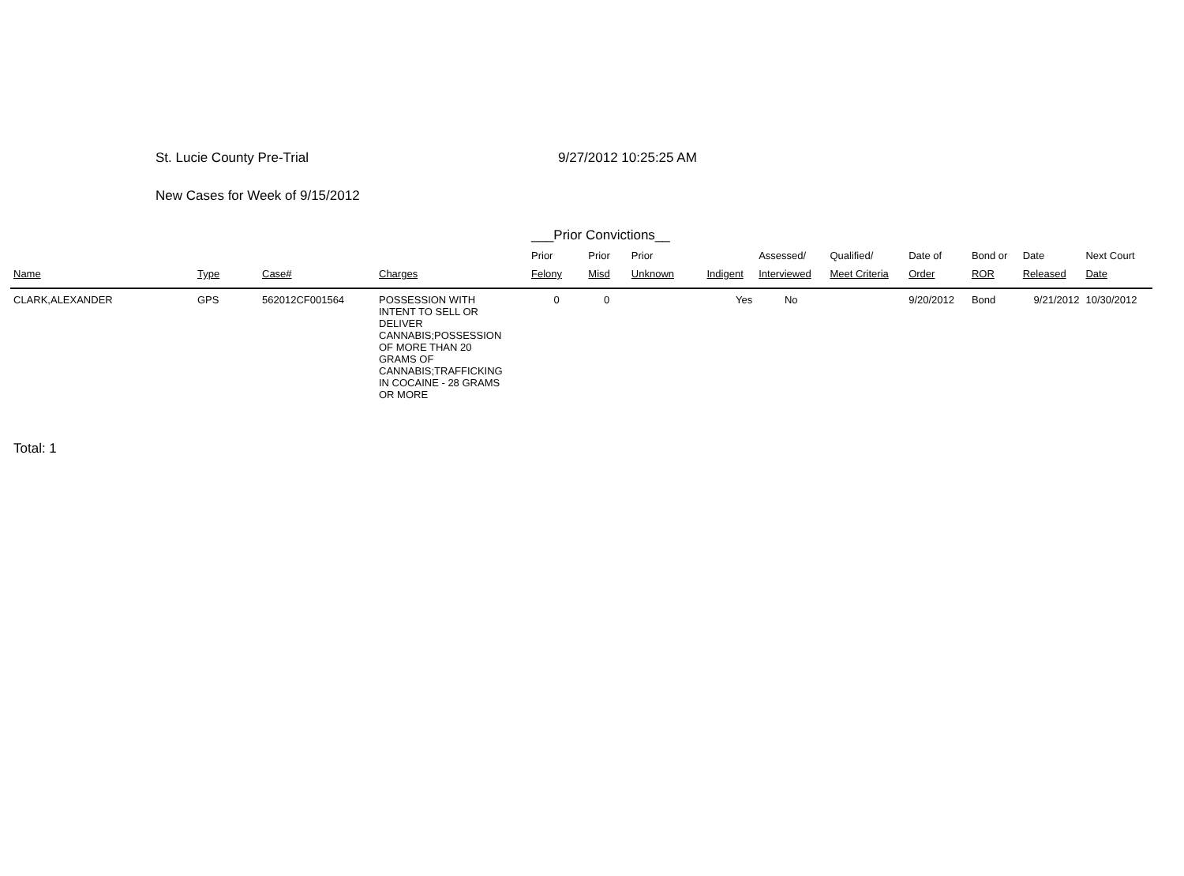St. Lucie County Pre-Trial 9/27/2012 10:25:25 AM
New Cases for Week of 9/15/2012
| | | | | ___Prior Convictions__ | | | | | | | | | |
| --- | --- | --- | --- | --- | --- | --- | --- | --- | --- | --- | --- | --- | --- |
| | | | | Prior | Prior | Prior | | Assessed/ | Qualified/ | Date of | Bond or | Date | Next Court |
| Name | Type | Case# | Charges | Felony | Misd | Unknown | Indigent | Interviewed | Meet Criteria | Order | ROR | Released | Date |
| CLARK,ALEXANDER | GPS | 562012CF001564 | POSSESSION WITH INTENT TO SELL OR DELIVER CANNABIS;POSSESSION OF MORE THAN 20 GRAMS OF CANNABIS;TRAFFICKING IN COCAINE - 28 GRAMS OR MORE | 0 | 0 | | Yes | No | | 9/20/2012 | Bond | 9/21/2012 | 10/30/2012 |
Total: 1